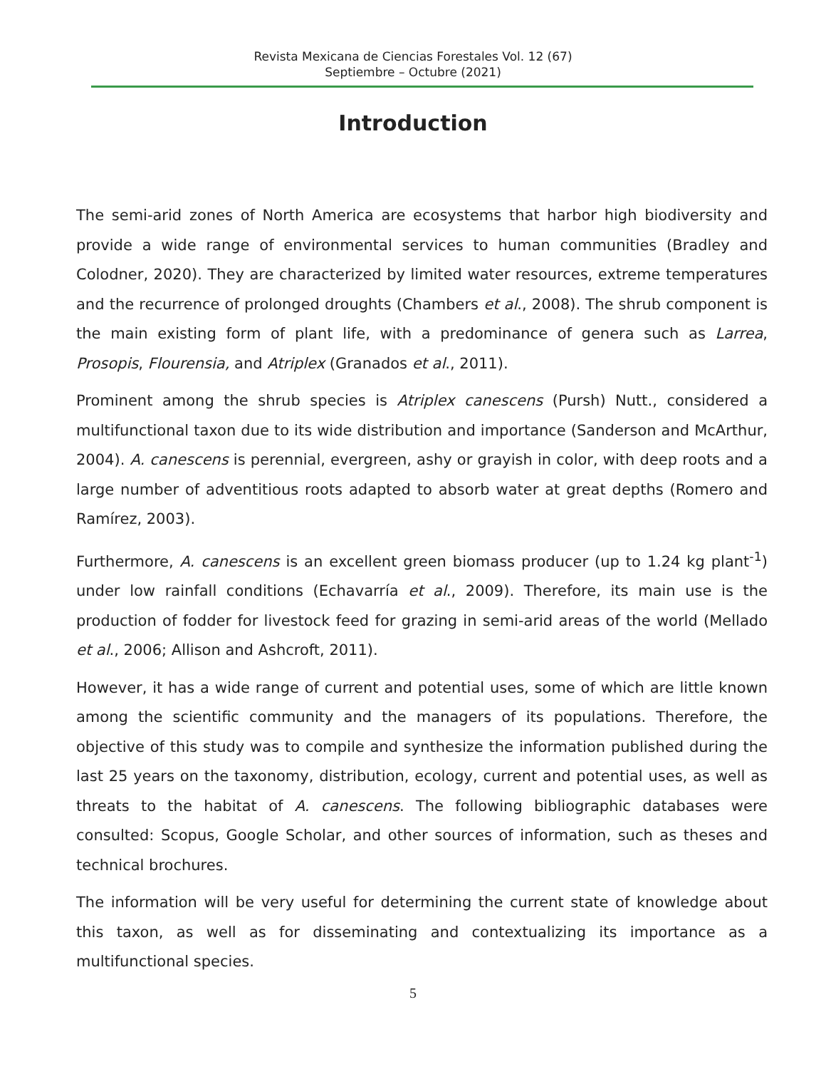Revista Mexicana de Ciencias Forestales Vol. 12 (67)
Septiembre – Octubre (2021)
Introduction
The semi-arid zones of North America are ecosystems that harbor high biodiversity and provide a wide range of environmental services to human communities (Bradley and Colodner, 2020). They are characterized by limited water resources, extreme temperatures and the recurrence of prolonged droughts (Chambers et al., 2008). The shrub component is the main existing form of plant life, with a predominance of genera such as Larrea, Prosopis, Flourensia, and Atriplex (Granados et al., 2011).
Prominent among the shrub species is Atriplex canescens (Pursh) Nutt., considered a multifunctional taxon due to its wide distribution and importance (Sanderson and McArthur, 2004). A. canescens is perennial, evergreen, ashy or grayish in color, with deep roots and a large number of adventitious roots adapted to absorb water at great depths (Romero and Ramírez, 2003).
Furthermore, A. canescens is an excellent green biomass producer (up to 1.24 kg plant<sup>-1</sup>) under low rainfall conditions (Echavarría et al., 2009). Therefore, its main use is the production of fodder for livestock feed for grazing in semi-arid areas of the world (Mellado et al., 2006; Allison and Ashcroft, 2011).
However, it has a wide range of current and potential uses, some of which are little known among the scientific community and the managers of its populations. Therefore, the objective of this study was to compile and synthesize the information published during the last 25 years on the taxonomy, distribution, ecology, current and potential uses, as well as threats to the habitat of A. canescens. The following bibliographic databases were consulted: Scopus, Google Scholar, and other sources of information, such as theses and technical brochures.
The information will be very useful for determining the current state of knowledge about this taxon, as well as for disseminating and contextualizing its importance as a multifunctional species.
5